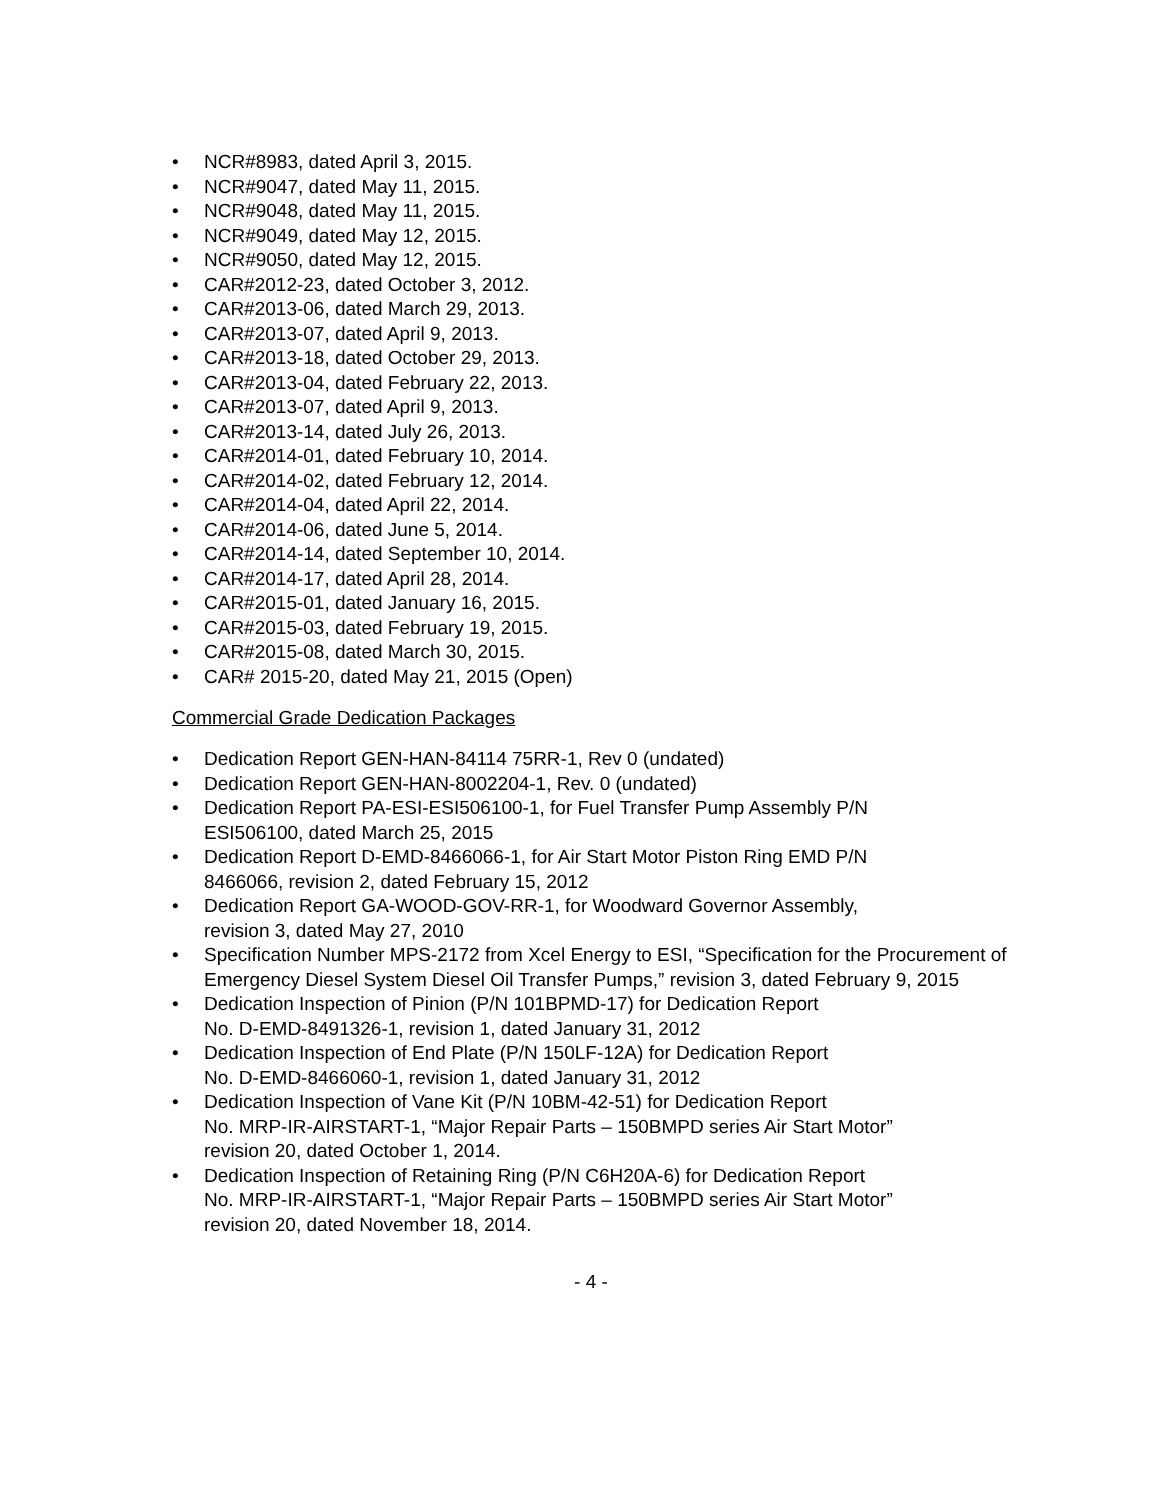• NCR#8983, dated April 3, 2015.
• NCR#9047, dated May 11, 2015.
• NCR#9048, dated May 11, 2015.
• NCR#9049, dated May 12, 2015.
• NCR#9050, dated May 12, 2015.
• CAR#2012-23, dated October 3, 2012.
• CAR#2013-06, dated March 29, 2013.
• CAR#2013-07, dated April 9, 2013.
• CAR#2013-18, dated October 29, 2013.
• CAR#2013-04, dated February 22, 2013.
• CAR#2013-07, dated April 9, 2013.
• CAR#2013-14, dated July 26, 2013.
• CAR#2014-01, dated February 10, 2014.
• CAR#2014-02, dated February 12, 2014.
• CAR#2014-04, dated April 22, 2014.
• CAR#2014-06, dated June 5, 2014.
• CAR#2014-14, dated September 10, 2014.
• CAR#2014-17, dated April 28, 2014.
• CAR#2015-01, dated January 16, 2015.
• CAR#2015-03, dated February 19, 2015.
• CAR#2015-08, dated March 30, 2015.
• CAR# 2015-20, dated May 21, 2015 (Open)
Commercial Grade Dedication Packages
• Dedication Report GEN-HAN-84114 75RR-1, Rev 0 (undated)
• Dedication Report GEN-HAN-8002204-1, Rev. 0 (undated)
• Dedication Report PA-ESI-ESI506100-1, for Fuel Transfer Pump Assembly P/N
ESI506100, dated March 25, 2015
• Dedication Report D-EMD-8466066-1, for Air Start Motor Piston Ring EMD P/N
8466066, revision 2, dated February 15, 2012
• Dedication Report GA-WOOD-GOV-RR-1, for Woodward Governor Assembly,
revision 3, dated May 27, 2010
• Specification Number MPS-2172 from Xcel Energy to ESI, “Specification for the Procurement of Emergency Diesel System Diesel Oil Transfer Pumps,” revision 3, dated February 9, 2015
• Dedication Inspection of Pinion (P/N 101BPMD-17) for Dedication Report
No. D-EMD-8491326-1, revision 1, dated January 31, 2012
• Dedication Inspection of End Plate (P/N 150LF-12A) for Dedication Report
No. D-EMD-8466060-1, revision 1, dated January 31, 2012
• Dedication Inspection of Vane Kit (P/N 10BM-42-51) for Dedication Report
No. MRP-IR-AIRSTART-1, “Major Repair Parts – 150BMPD series Air Start Motor”
revision 20, dated October 1, 2014.
• Dedication Inspection of Retaining Ring (P/N C6H20A-6) for Dedication Report
No. MRP-IR-AIRSTART-1, “Major Repair Parts – 150BMPD series Air Start Motor”
revision 20, dated November 18, 2014.
- 4 -